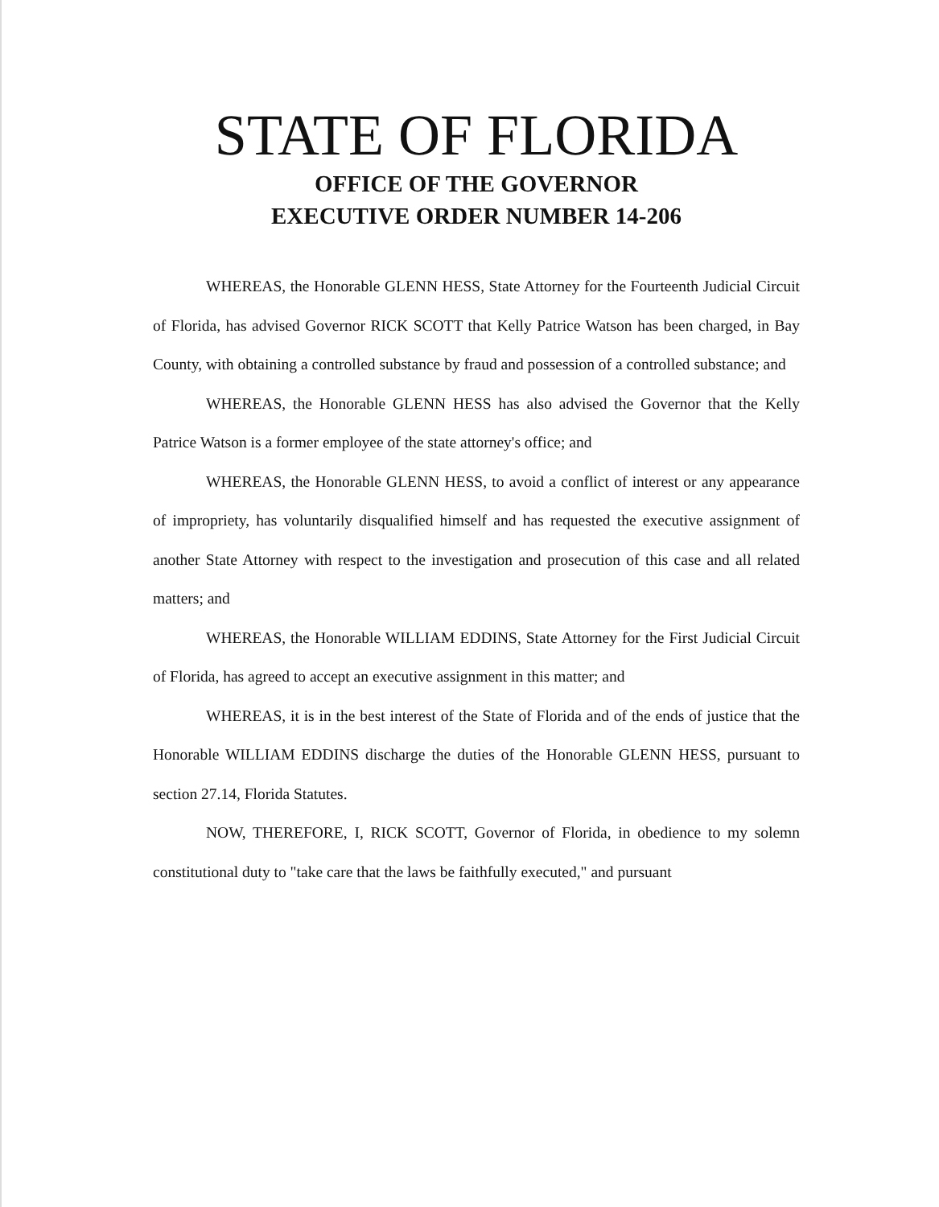STATE OF FLORIDA
OFFICE OF THE GOVERNOR
EXECUTIVE ORDER NUMBER 14-206
WHEREAS, the Honorable GLENN HESS, State Attorney for the Fourteenth Judicial Circuit of Florida, has advised Governor RICK SCOTT that Kelly Patrice Watson has been charged, in Bay County, with obtaining a controlled substance by fraud and possession of a controlled substance; and
WHEREAS, the Honorable GLENN HESS has also advised the Governor that the Kelly Patrice Watson is a former employee of the state attorney's office; and
WHEREAS, the Honorable GLENN HESS, to avoid a conflict of interest or any appearance of impropriety, has voluntarily disqualified himself and has requested the executive assignment of another State Attorney with respect to the investigation and prosecution of this case and all related matters; and
WHEREAS, the Honorable WILLIAM EDDINS, State Attorney for the First Judicial Circuit of Florida, has agreed to accept an executive assignment in this matter; and
WHEREAS, it is in the best interest of the State of Florida and of the ends of justice that the Honorable WILLIAM EDDINS discharge the duties of the Honorable GLENN HESS, pursuant to section 27.14, Florida Statutes.
NOW, THEREFORE, I, RICK SCOTT, Governor of Florida, in obedience to my solemn constitutional duty to "take care that the laws be faithfully executed," and pursuant